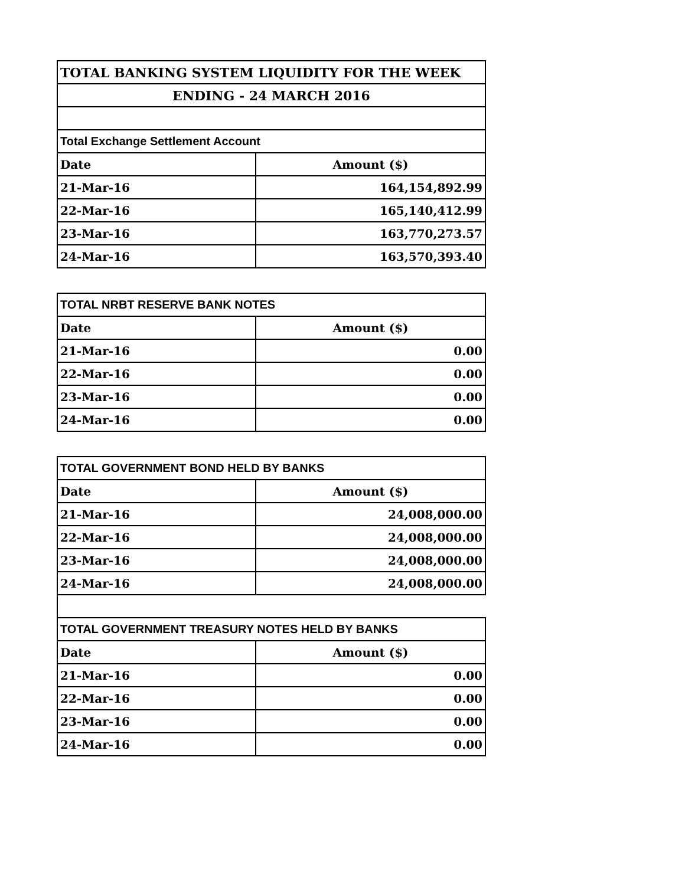| TOTAL BANKING SYSTEM LIQUIDITY FOR THE WEEK | |
| --- | --- |
| ENDING - 24 MARCH 2016 | |
| Total Exchange Settlement Account | |
| Date | Amount ($) |
| 21-Mar-16 | 164,154,892.99 |
| 22-Mar-16 | 165,140,412.99 |
| 23-Mar-16 | 163,770,273.57 |
| 24-Mar-16 | 163,570,393.40 |
| TOTAL NRBT RESERVE BANK NOTES | |
| --- | --- |
| Date | Amount ($) |
| 21-Mar-16 | 0.00 |
| 22-Mar-16 | 0.00 |
| 23-Mar-16 | 0.00 |
| 24-Mar-16 | 0.00 |
| TOTAL GOVERNMENT BOND HELD BY BANKS | |
| --- | --- |
| Date | Amount ($) |
| 21-Mar-16 | 24,008,000.00 |
| 22-Mar-16 | 24,008,000.00 |
| 23-Mar-16 | 24,008,000.00 |
| 24-Mar-16 | 24,008,000.00 |
| TOTAL GOVERNMENT TREASURY NOTES HELD BY BANKS | |
| Date | Amount ($) |
| 21-Mar-16 | 0.00 |
| 22-Mar-16 | 0.00 |
| 23-Mar-16 | 0.00 |
| 24-Mar-16 | 0.00 |